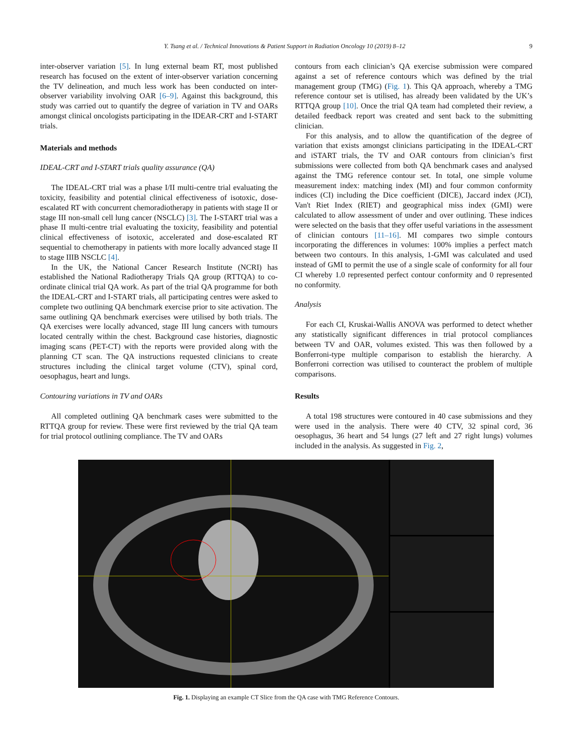Y. Tsang et al. / Technical Innovations & Patient Support in Radiation Oncology 10 (2019) 8–12 9
inter-observer variation [5]. In lung external beam RT, most published research has focused on the extent of inter-observer variation concerning the TV delineation, and much less work has been conducted on inter-observer variability involving OAR [6–9]. Against this background, this study was carried out to quantify the degree of variation in TV and OARs amongst clinical oncologists participating in the IDEAR-CRT and I-START trials.
Materials and methods
IDEAL-CRT and I-START trials quality assurance (QA)
The IDEAL-CRT trial was a phase I/II multi-centre trial evaluating the toxicity, feasibility and potential clinical effectiveness of isotoxic, dose-escalated RT with concurrent chemoradiotherapy in patients with stage II or stage III non-small cell lung cancer (NSCLC) [3]. The I-START trial was a phase II multi-centre trial evaluating the toxicity, feasibility and potential clinical effectiveness of isotoxic, accelerated and dose-escalated RT sequential to chemotherapy in patients with more locally advanced stage II to stage IIIB NSCLC [4].
In the UK, the National Cancer Research Institute (NCRI) has established the National Radiotherapy Trials QA group (RTTQA) to co-ordinate clinical trial QA work. As part of the trial QA programme for both the IDEAL-CRT and I-START trials, all participating centres were asked to complete two outlining QA benchmark exercise prior to site activation. The same outlining QA benchmark exercises were utilised by both trials. The QA exercises were locally advanced, stage III lung cancers with tumours located centrally within the chest. Background case histories, diagnostic imaging scans (PET-CT) with the reports were provided along with the planning CT scan. The QA instructions requested clinicians to create structures including the clinical target volume (CTV), spinal cord, oesophagus, heart and lungs.
Contouring variations in TV and OARs
All completed outlining QA benchmark cases were submitted to the RTTQA group for review. These were first reviewed by the trial QA team for trial protocol outlining compliance. The TV and OARs
contours from each clinician’s QA exercise submission were compared against a set of reference contours which was defined by the trial management group (TMG) (Fig. 1). This QA approach, whereby a TMG reference contour set is utilised, has already been validated by the UK’s RTTQA group [10]. Once the trial QA team had completed their review, a detailed feedback report was created and sent back to the submitting clinician.
For this analysis, and to allow the quantification of the degree of variation that exists amongst clinicians participating in the IDEAL-CRT and iSTART trials, the TV and OAR contours from clinician’s first submissions were collected from both QA benchmark cases and analysed against the TMG reference contour set. In total, one simple volume measurement index: matching index (MI) and four common conformity indices (CI) including the Dice coefficient (DICE), Jaccard index (JCI), Van't Riet Index (RIET) and geographical miss index (GMI) were calculated to allow assessment of under and over outlining. These indices were selected on the basis that they offer useful variations in the assessment of clinician contours [11–16]. MI compares two simple contours incorporating the differences in volumes: 100% implies a perfect match between two contours. In this analysis, 1-GMI was calculated and used instead of GMI to permit the use of a single scale of conformity for all four CI whereby 1.0 represented perfect contour conformity and 0 represented no conformity.
Analysis
For each CI, Kruskai-Wallis ANOVA was performed to detect whether any statistically significant differences in trial protocol compliances between TV and OAR, volumes existed. This was then followed by a Bonferroni-type multiple comparison to establish the hierarchy. A Bonferroni correction was utilised to counteract the problem of multiple comparisons.
Results
A total 198 structures were contoured in 40 case submissions and they were used in the analysis. There were 40 CTV, 32 spinal cord, 36 oesophagus, 36 heart and 54 lungs (27 left and 27 right lungs) volumes included in the analysis. As suggested in Fig. 2,
Fig. 1. Displaying an example CT Slice from the QA case with TMG Reference Contours.